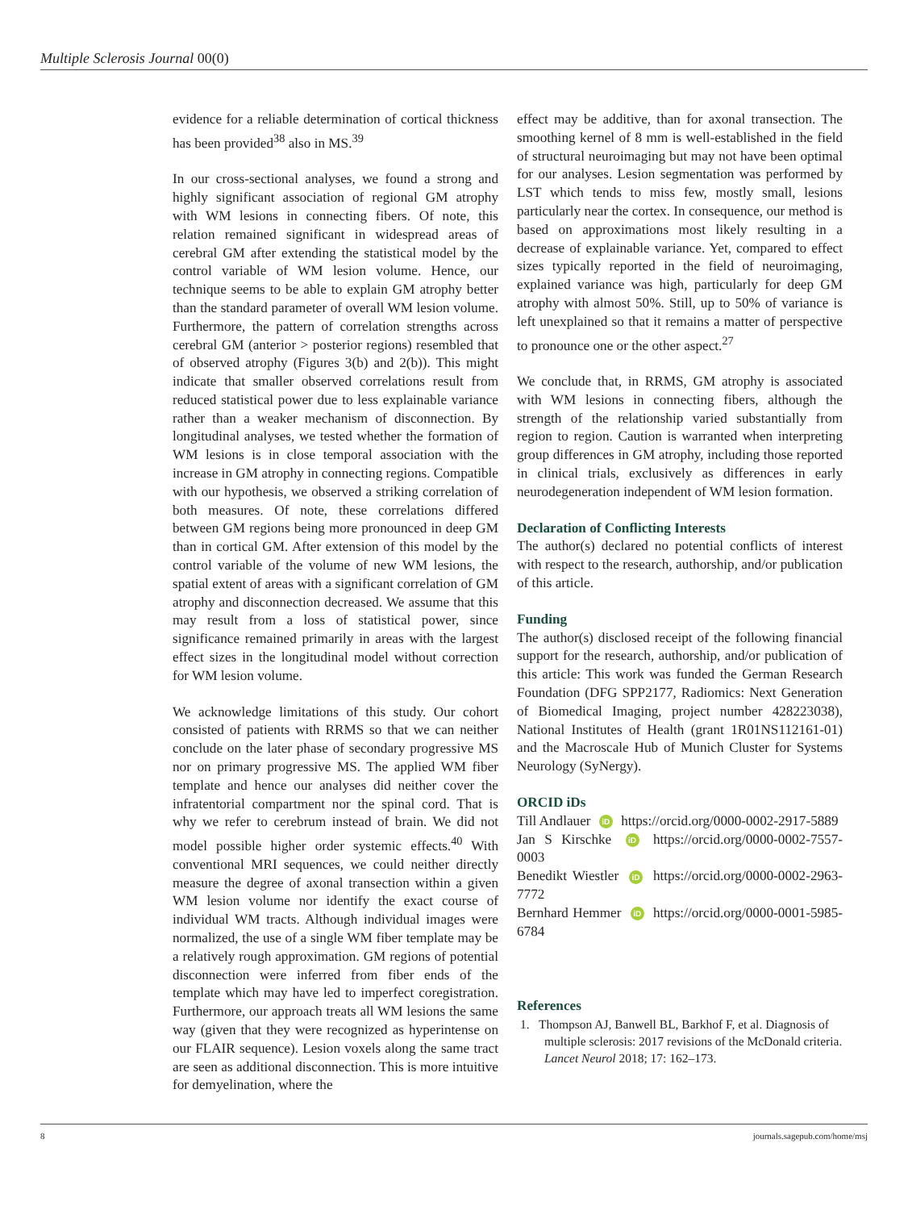Multiple Sclerosis Journal 00(0)
evidence for a reliable determination of cortical thickness has been provided<sup>38</sup> also in MS.<sup>39</sup>
In our cross-sectional analyses, we found a strong and highly significant association of regional GM atrophy with WM lesions in connecting fibers. Of note, this relation remained significant in widespread areas of cerebral GM after extending the statistical model by the control variable of WM lesion volume. Hence, our technique seems to be able to explain GM atrophy better than the standard parameter of overall WM lesion volume. Furthermore, the pattern of correlation strengths across cerebral GM (anterior > posterior regions) resembled that of observed atrophy (Figures 3(b) and 2(b)). This might indicate that smaller observed correlations result from reduced statistical power due to less explainable variance rather than a weaker mechanism of disconnection. By longitudinal analyses, we tested whether the formation of WM lesions is in close temporal association with the increase in GM atrophy in connecting regions. Compatible with our hypothesis, we observed a striking correlation of both measures. Of note, these correlations differed between GM regions being more pronounced in deep GM than in cortical GM. After extension of this model by the control variable of the volume of new WM lesions, the spatial extent of areas with a significant correlation of GM atrophy and disconnection decreased. We assume that this may result from a loss of statistical power, since significance remained primarily in areas with the largest effect sizes in the longitudinal model without correction for WM lesion volume.
We acknowledge limitations of this study. Our cohort consisted of patients with RRMS so that we can neither conclude on the later phase of secondary progressive MS nor on primary progressive MS. The applied WM fiber template and hence our analyses did neither cover the infratentorial compartment nor the spinal cord. That is why we refer to cerebrum instead of brain. We did not model possible higher order systemic effects.<sup>40</sup> With conventional MRI sequences, we could neither directly measure the degree of axonal transection within a given WM lesion volume nor identify the exact course of individual WM tracts. Although individual images were normalized, the use of a single WM fiber template may be a relatively rough approximation. GM regions of potential disconnection were inferred from fiber ends of the template which may have led to imperfect coregistration. Furthermore, our approach treats all WM lesions the same way (given that they were recognized as hyperintense on our FLAIR sequence). Lesion voxels along the same tract are seen as additional disconnection. This is more intuitive for demyelination, where the
effect may be additive, than for axonal transection. The smoothing kernel of 8 mm is well-established in the field of structural neuroimaging but may not have been optimal for our analyses. Lesion segmentation was performed by LST which tends to miss few, mostly small, lesions particularly near the cortex. In consequence, our method is based on approximations most likely resulting in a decrease of explainable variance. Yet, compared to effect sizes typically reported in the field of neuroimaging, explained variance was high, particularly for deep GM atrophy with almost 50%. Still, up to 50% of variance is left unexplained so that it remains a matter of perspective to pronounce one or the other aspect.<sup>27</sup>
We conclude that, in RRMS, GM atrophy is associated with WM lesions in connecting fibers, although the strength of the relationship varied substantially from region to region. Caution is warranted when interpreting group differences in GM atrophy, including those reported in clinical trials, exclusively as differences in early neurodegeneration independent of WM lesion formation.
Declaration of Conflicting Interests
The author(s) declared no potential conflicts of interest with respect to the research, authorship, and/or publication of this article.
Funding
The author(s) disclosed receipt of the following financial support for the research, authorship, and/or publication of this article: This work was funded the German Research Foundation (DFG SPP2177, Radiomics: Next Generation of Biomedical Imaging, project number 428223038), National Institutes of Health (grant 1R01NS112161-01) and the Macroscale Hub of Munich Cluster for Systems Neurology (SyNergy).
ORCID iDs
Till Andlauer iD https://orcid.org/0000-0002-2917-5889
Jan S Kirschke iD https://orcid.org/0000-0002-7557-0003
Benedikt Wiestler iD https://orcid.org/0000-0002-2963-7772
Bernhard Hemmer iD https://orcid.org/0000-0001-5985-6784
References
1. Thompson AJ, Banwell BL, Barkhof F, et al. Diagnosis of multiple sclerosis: 2017 revisions of the McDonald criteria. Lancet Neurol 2018; 17: 162–173.
8 journals.sagepub.com/home/msj